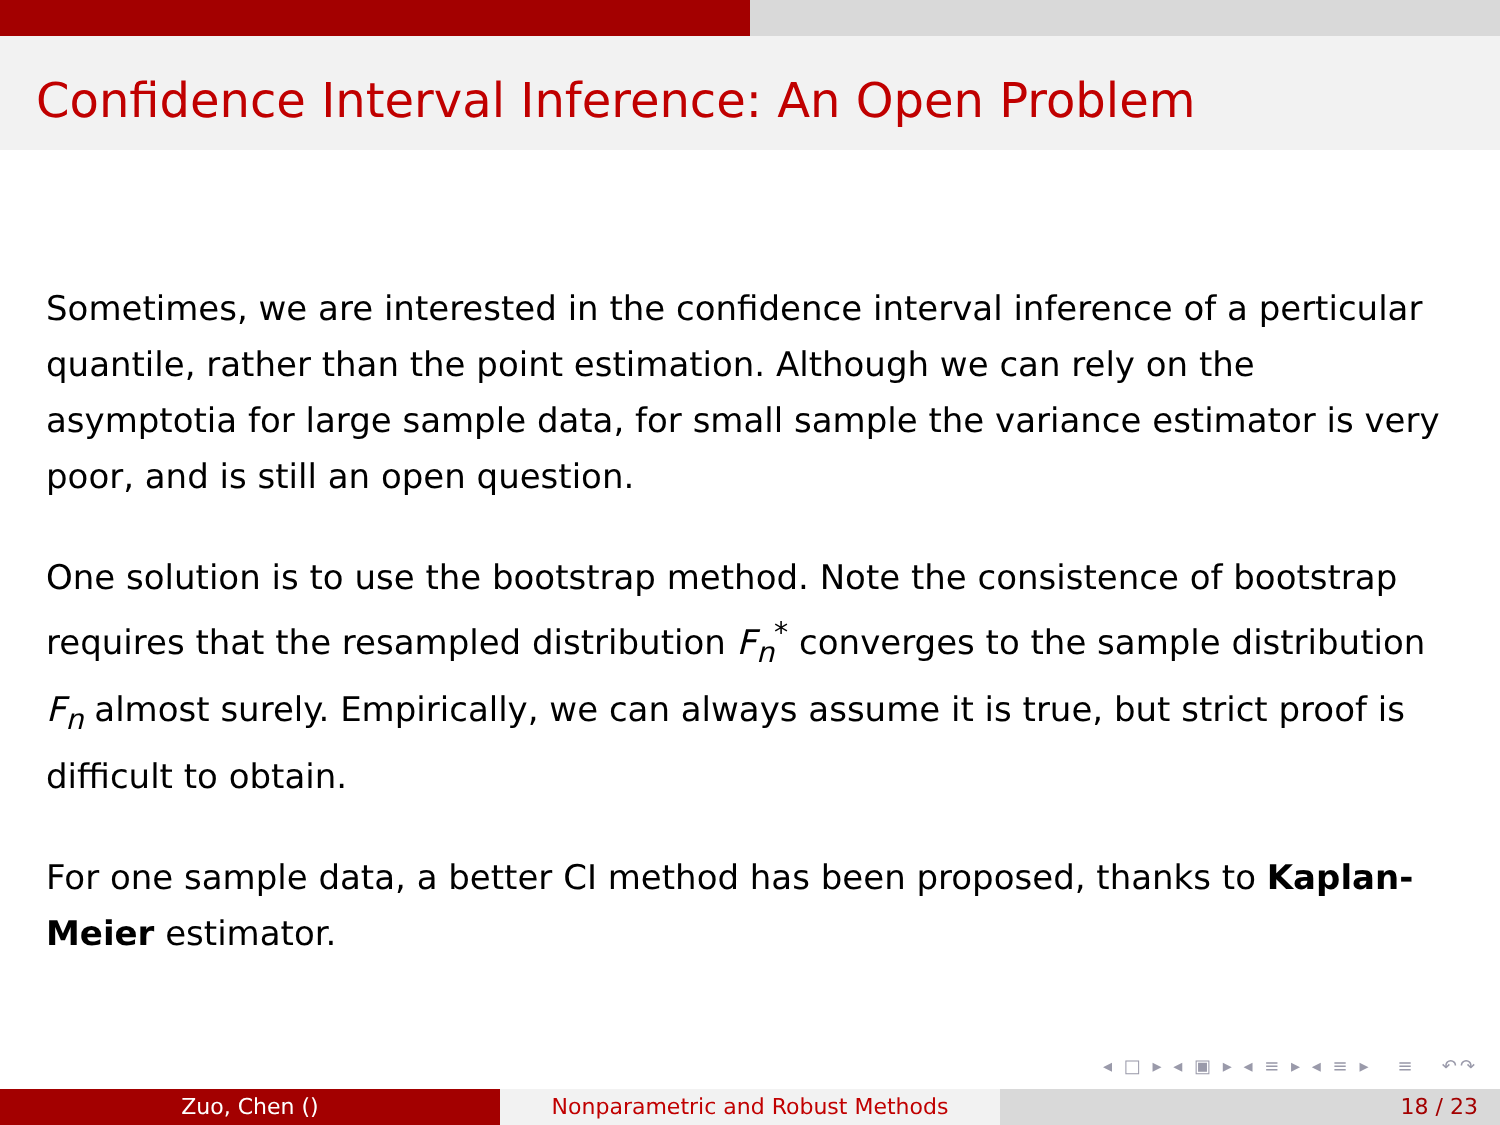Confidence Interval Inference: An Open Problem
Sometimes, we are interested in the confidence interval inference of a perticular quantile, rather than the point estimation. Although we can rely on the asymptotia for large sample data, for small sample the variance estimator is very poor, and is still an open question.
One solution is to use the bootstrap method. Note the consistence of bootstrap requires that the resampled distribution F<sub>n</sub><sup>*</sup> converges to the sample distribution F<sub>n</sub> almost surely. Empirically, we can always assume it is true, but strict proof is difficult to obtain.
For one sample data, a better CI method has been proposed, thanks to Kaplan-Meier estimator.
◂ □ ▸ ◂ ▣ ▸ ◂ ≡ ▸ ◂ ≡ ▸ ≡ ↶↷
Zuo, Chen () Nonparametric and Robust Methods 18 / 23